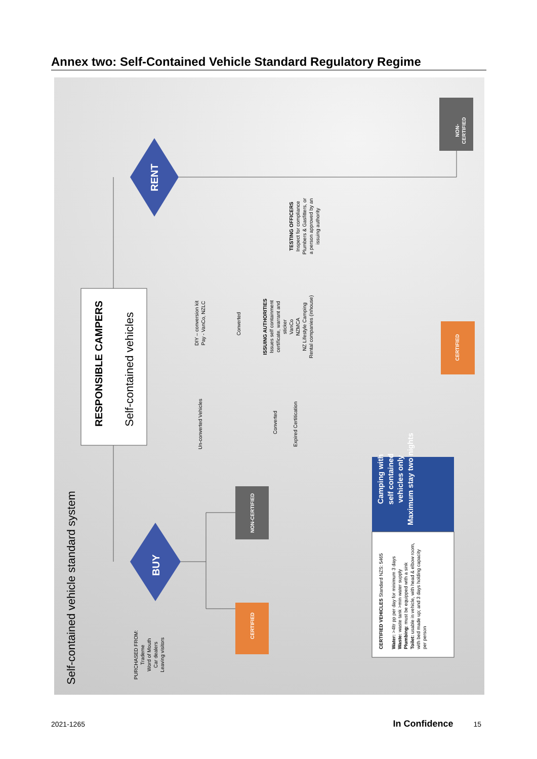Annex two: Self-Contained Vehicle Standard Regulatory Regime
Self-contained vehicle standard system
RESPONSIBLE CAMPERS Self-contained vehicles
RENT
BUY
PURCHASED FROM:
Trademe
Word of Mouth
Car dealers
Leaving visitors
NON-CERTIFIED
CERTIFIED
Un-converted Vehicles
Converted
Expired Certitication
DIY – conversion kit
Pay - VanCo, NZLC
Converted
ISSUING AUTHORITIES
Issues self containment
certificate, warrant and
sticker
VanCo
NZMCA
NZ Lifestyle Camping
Rental companies (inhouse)
TESTING OFFICERS
Inspect for compliance
Plumbers & Gasfitters, or
a person approved by an
issuing authority
NON-CERTIFIED
CERTIFIED
Camping with
self contained
vehicles only
Maximum stay two nights
CERTIFIED VEHICLES Standard NZS: 5465
Water: >4ltr pp per day for minimum 3 days
Waste: waste tank >min water supply
Plumbing: must be equipped with a sink
Toilet: usable in vehicle, with head & elbow room, with bed made up; and 3 days holding capacity per person
2021-1265 In Confidence 15